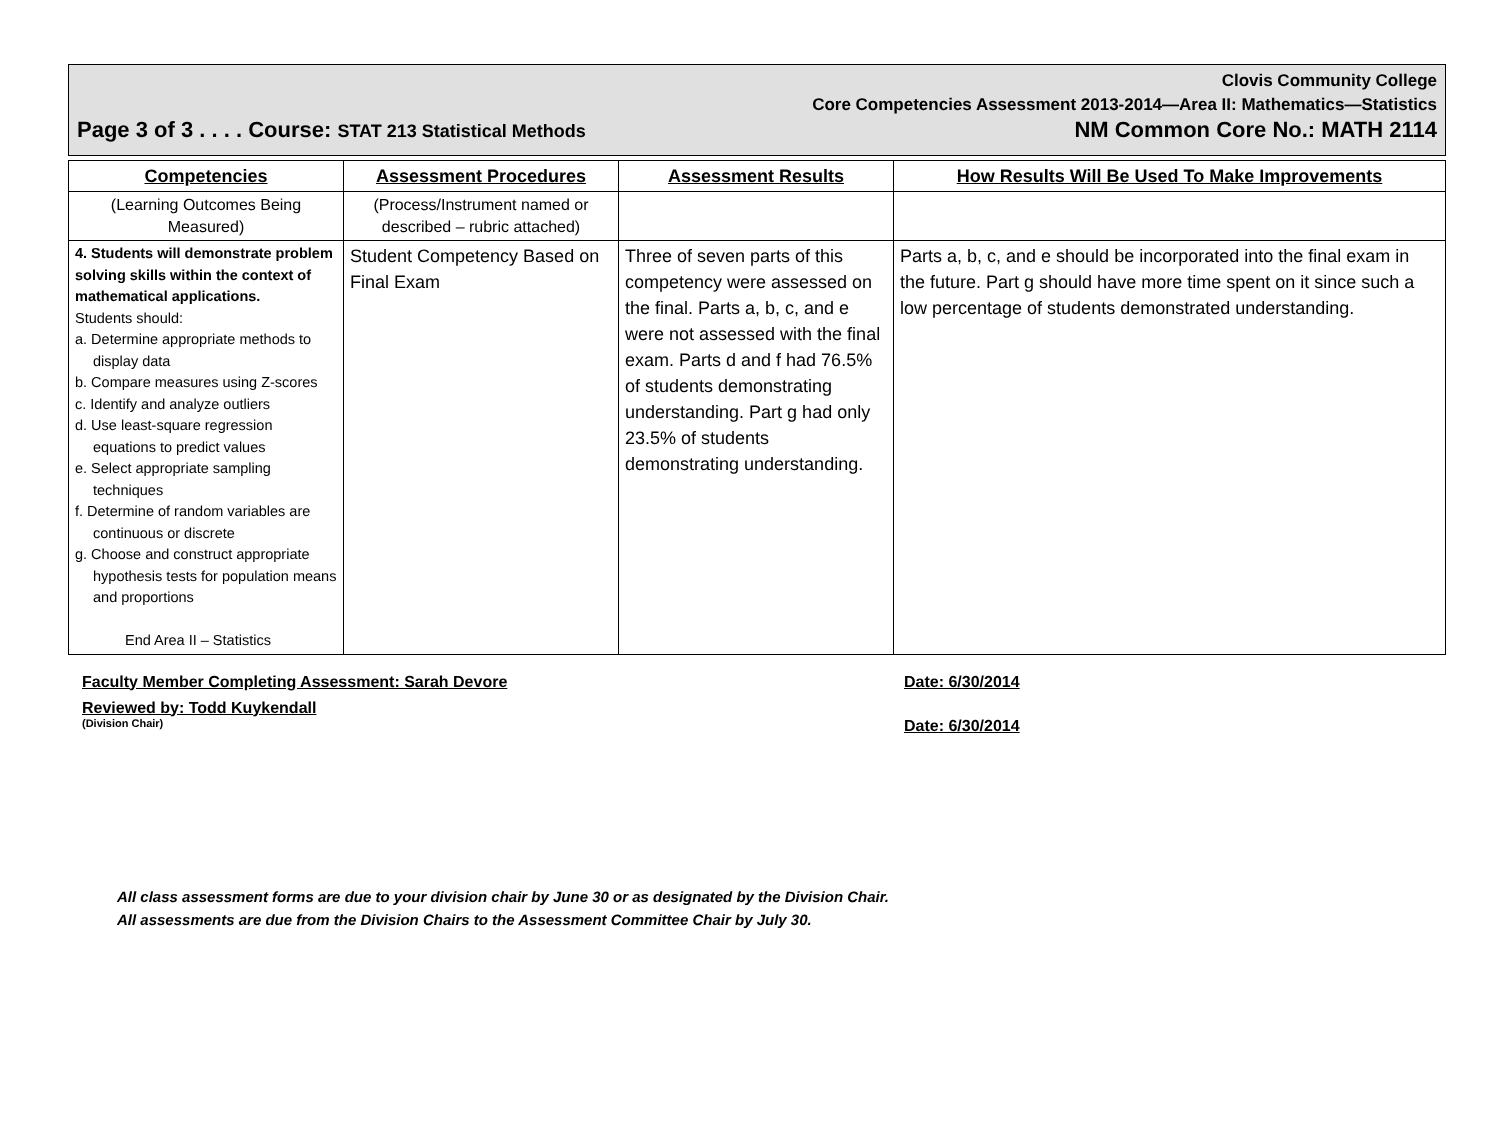Clovis Community College
Core Competencies Assessment 2013-2014—Area II: Mathematics—Statistics
Page 3 of 3 . . . . Course: STAT 213 Statistical Methods NM Common Core No.: MATH 2114
| Competencies | Assessment Procedures | Assessment Results | How Results Will Be Used To Make Improvements |
| --- | --- | --- | --- |
| (Learning Outcomes Being Measured) | (Process/Instrument named or described – rubric attached) | | |
| 4. Students will demonstrate problem solving skills within the context of mathematical applications. Students should: a. Determine appropriate methods to display data b. Compare measures using Z-scores c. Identify and analyze outliers d. Use least-square regression equations to predict values e. Select appropriate sampling techniques f. Determine of random variables are continuous or discrete g. Choose and construct appropriate hypothesis tests for population means and proportions End Area II – Statistics | Student Competency Based on Final Exam | Three of seven parts of this competency were assessed on the final. Parts a, b, c, and e were not assessed with the final exam. Parts d and f had 76.5% of students demonstrating understanding. Part g had only 23.5% of students demonstrating understanding. | Parts a, b, c, and e should be incorporated into the final exam in the future. Part g should have more time spent on it since such a low percentage of students demonstrated understanding. |
Faculty Member Completing Assessment: Sarah Devore Date: 6/30/2014
Reviewed by: Todd Kuykendall
(Division Chair) Date: 6/30/2014
All class assessment forms are due to your division chair by June 30 or as designated by the Division Chair.
All assessments are due from the Division Chairs to the Assessment Committee Chair by July 30.